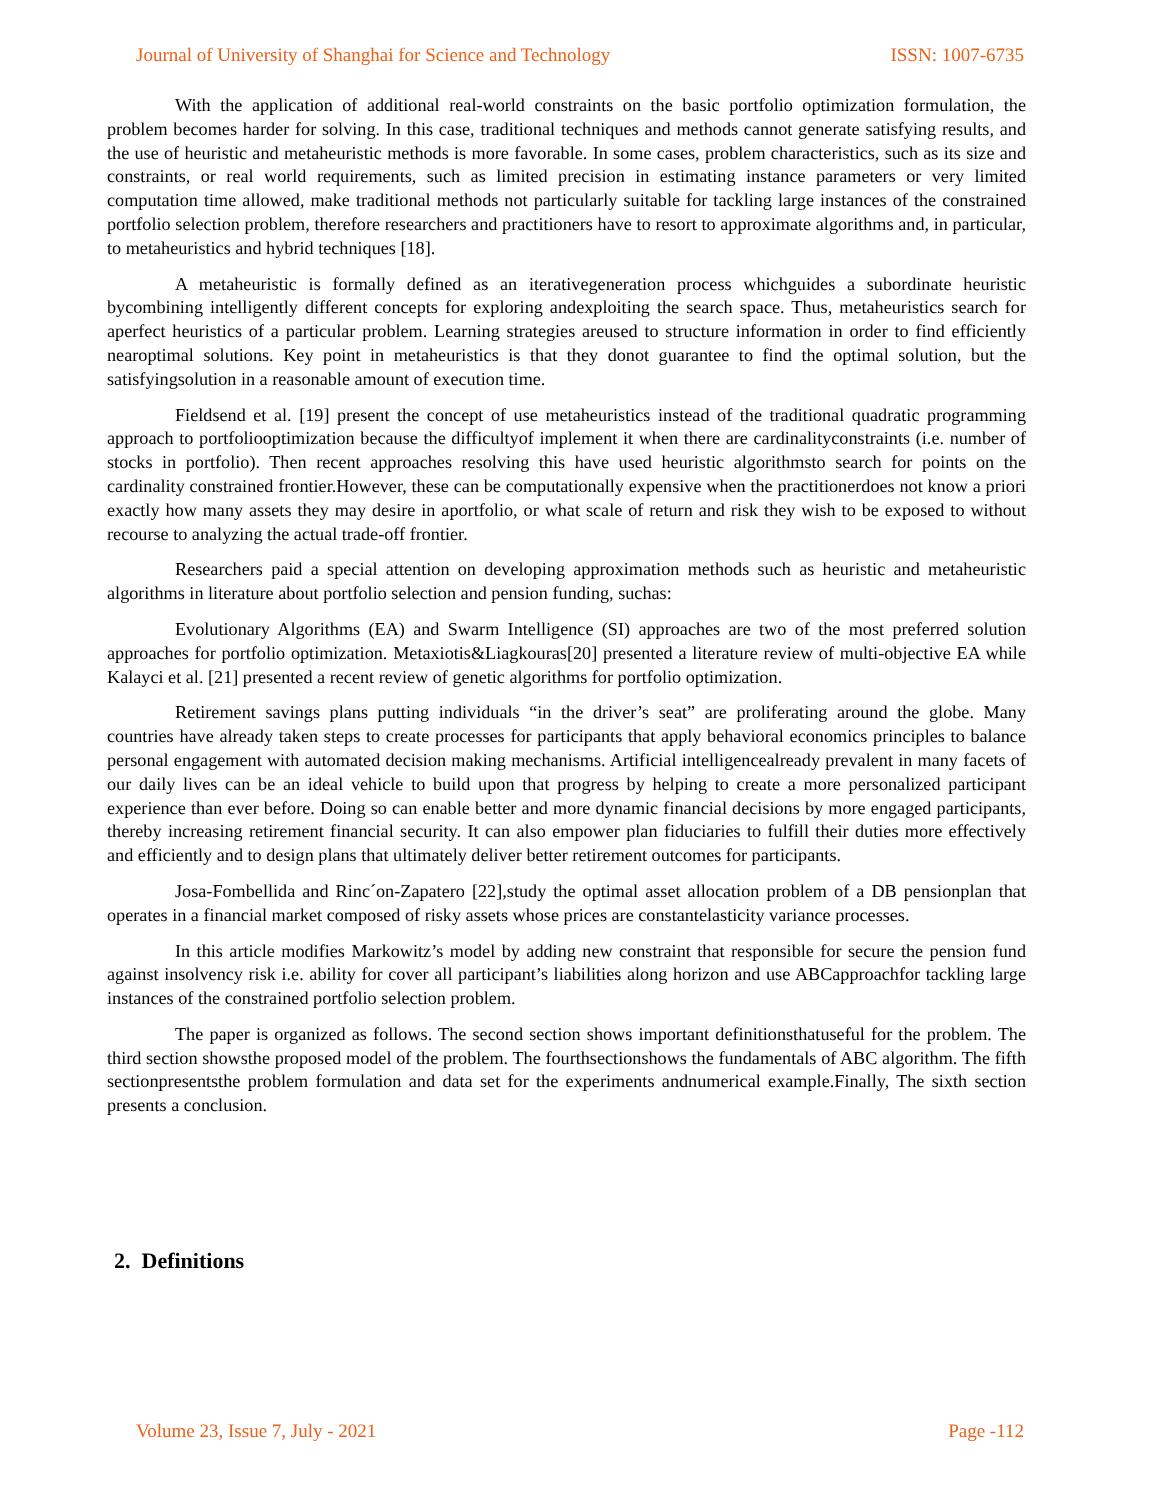Journal of University of Shanghai for Science and Technology ISSN: 1007-6735
With the application of additional real-world constraints on the basic portfolio optimization formulation, the problem becomes harder for solving. In this case, traditional techniques and methods cannot generate satisfying results, and the use of heuristic and metaheuristic methods is more favorable. In some cases, problem characteristics, such as its size and constraints, or real world requirements, such as limited precision in estimating instance parameters or very limited computation time allowed, make traditional methods not particularly suitable for tackling large instances of the constrained portfolio selection problem, therefore researchers and practitioners have to resort to approximate algorithms and, in particular, to metaheuristics and hybrid techniques [18].
A metaheuristic is formally defined as an iterativegeneration process whichguides a subordinate heuristic bycombining intelligently different concepts for exploring andexploiting the search space. Thus, metaheuristics search for aperfect heuristics of a particular problem. Learning strategies areused to structure information in order to find efficiently nearoptimal solutions. Key point in metaheuristics is that they donot guarantee to find the optimal solution, but the satisfyingsolution in a reasonable amount of execution time.
Fieldsend et al. [19] present the concept of use metaheuristics instead of the traditional quadratic programming approach to portfoliooptimization because the difficultyof implement it when there are cardinalityconstraints (i.e. number of stocks in portfolio). Then recent approaches resolving this have used heuristic algorithmsto search for points on the cardinality constrained frontier.However, these can be computationally expensive when the practitionerdoes not know a priori exactly how many assets they may desire in aportfolio, or what scale of return and risk they wish to be exposed to without recourse to analyzing the actual trade-off frontier.
Researchers paid a special attention on developing approximation methods such as heuristic and metaheuristic algorithms in literature about portfolio selection and pension funding, suchas:
Evolutionary Algorithms (EA) and Swarm Intelligence (SI) approaches are two of the most preferred solution approaches for portfolio optimization. Metaxiotis&Liagkouras[20] presented a literature review of multi-objective EA while Kalayci et al. [21] presented a recent review of genetic algorithms for portfolio optimization.
Retirement savings plans putting individuals “in the driver’s seat” are proliferating around the globe. Many countries have already taken steps to create processes for participants that apply behavioral economics principles to balance personal engagement with automated decision making mechanisms. Artificial intelligencealready prevalent in many facets of our daily lives can be an ideal vehicle to build upon that progress by helping to create a more personalized participant experience than ever before. Doing so can enable better and more dynamic financial decisions by more engaged participants, thereby increasing retirement financial security. It can also empower plan fiduciaries to fulfill their duties more effectively and efficiently and to design plans that ultimately deliver better retirement outcomes for participants.
Josa-Fombellida and Rinc´on-Zapatero [22],study the optimal asset allocation problem of a DB pensionplan that operates in a financial market composed of risky assets whose prices are constantelasticity variance processes.
In this article modifies Markowitz’s model by adding new constraint that responsible for secure the pension fund against insolvency risk i.e. ability for cover all participant’s liabilities along horizon and use ABCapproachfor tackling large instances of the constrained portfolio selection problem.
The paper is organized as follows. The second section shows important definitionsthatuseful for the problem. The third section showsthe proposed model of the problem. The fourthsectionshows the fundamentals of ABC algorithm. The fifth sectionpresentsthe problem formulation and data set for the experiments andnumerical example.Finally, The sixth section presents a conclusion.
2. Definitions
Volume 23, Issue 7, July - 2021 Page -112